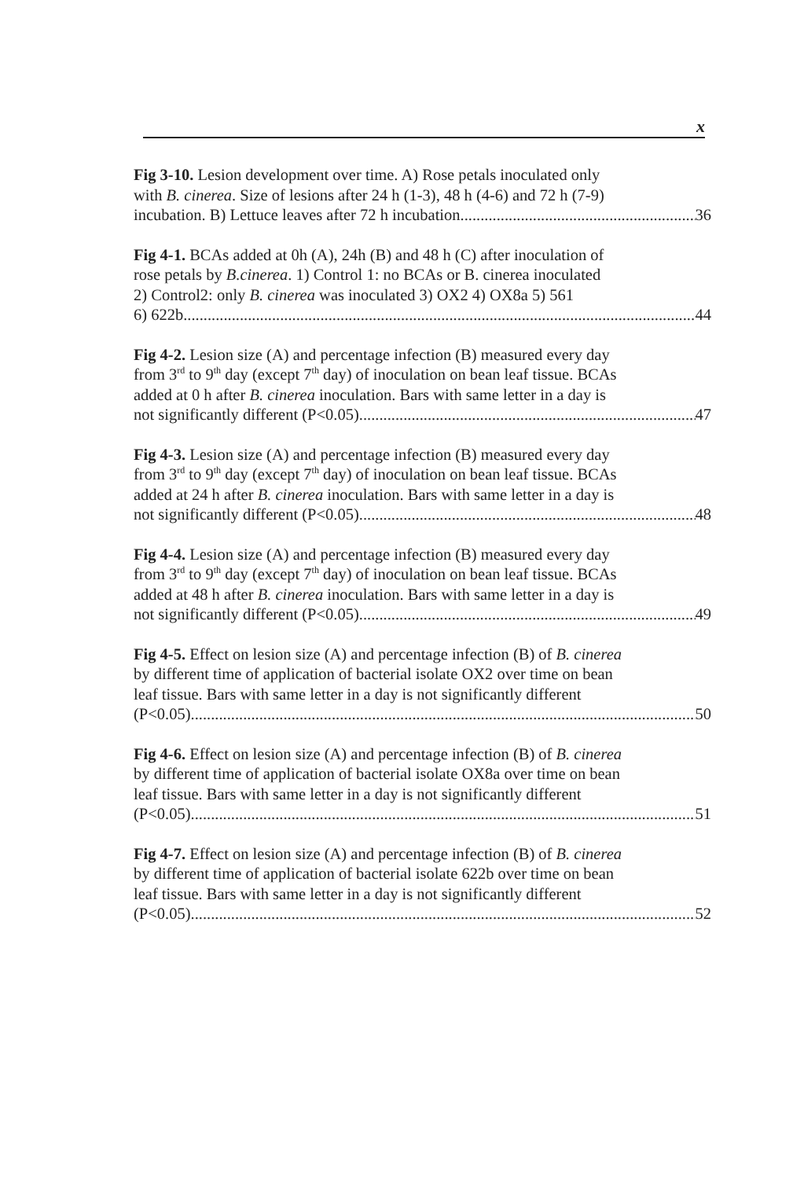x
Fig 3-10. Lesion development over time. A) Rose petals inoculated only
with B. cinerea. Size of lesions after 24 h (1-3), 48 h (4-6) and 72 h (7-9)
incubation. B) Lettuce leaves after 72 h incubation 36
Fig 4-1. BCAs added at 0h (A), 24h (B) and 48 h (C) after inoculation of
rose petals by B.cinerea. 1) Control 1: no BCAs or B. cinerea inoculated
2) Control2: only B. cinerea was inoculated 3) OX2 4) OX8a 5) 561
6) 622b 44
Fig 4-2. Lesion size (A) and percentage infection (B) measured every day
from 3<sup>rd</sup> to 9<sup>th</sup> day (except 7<sup>th</sup> day) of inoculation on bean leaf tissue. BCAs
added at 0 h after B. cinerea inoculation. Bars with same letter in a day is
not significantly different (P<0.05) 47
Fig 4-3. Lesion size (A) and percentage infection (B) measured every day
from 3<sup>rd</sup> to 9<sup>th</sup> day (except 7<sup>th</sup> day) of inoculation on bean leaf tissue. BCAs
added at 24 h after B. cinerea inoculation. Bars with same letter in a day is
not significantly different (P<0.05) 48
Fig 4-4. Lesion size (A) and percentage infection (B) measured every day
from 3<sup>rd</sup> to 9<sup>th</sup> day (except 7<sup>th</sup> day) of inoculation on bean leaf tissue. BCAs
added at 48 h after B. cinerea inoculation. Bars with same letter in a day is
not significantly different (P<0.05) 49
Fig 4-5. Effect on lesion size (A) and percentage infection (B) of B. cinerea
by different time of application of bacterial isolate OX2 over time on bean
leaf tissue. Bars with same letter in a day is not significantly different
(P<0.05) 50
Fig 4-6. Effect on lesion size (A) and percentage infection (B) of B. cinerea
by different time of application of bacterial isolate OX8a over time on bean
leaf tissue. Bars with same letter in a day is not significantly different
(P<0.05) 51
Fig 4-7. Effect on lesion size (A) and percentage infection (B) of B. cinerea
by different time of application of bacterial isolate 622b over time on bean
leaf tissue. Bars with same letter in a day is not significantly different
(P<0.05) 52